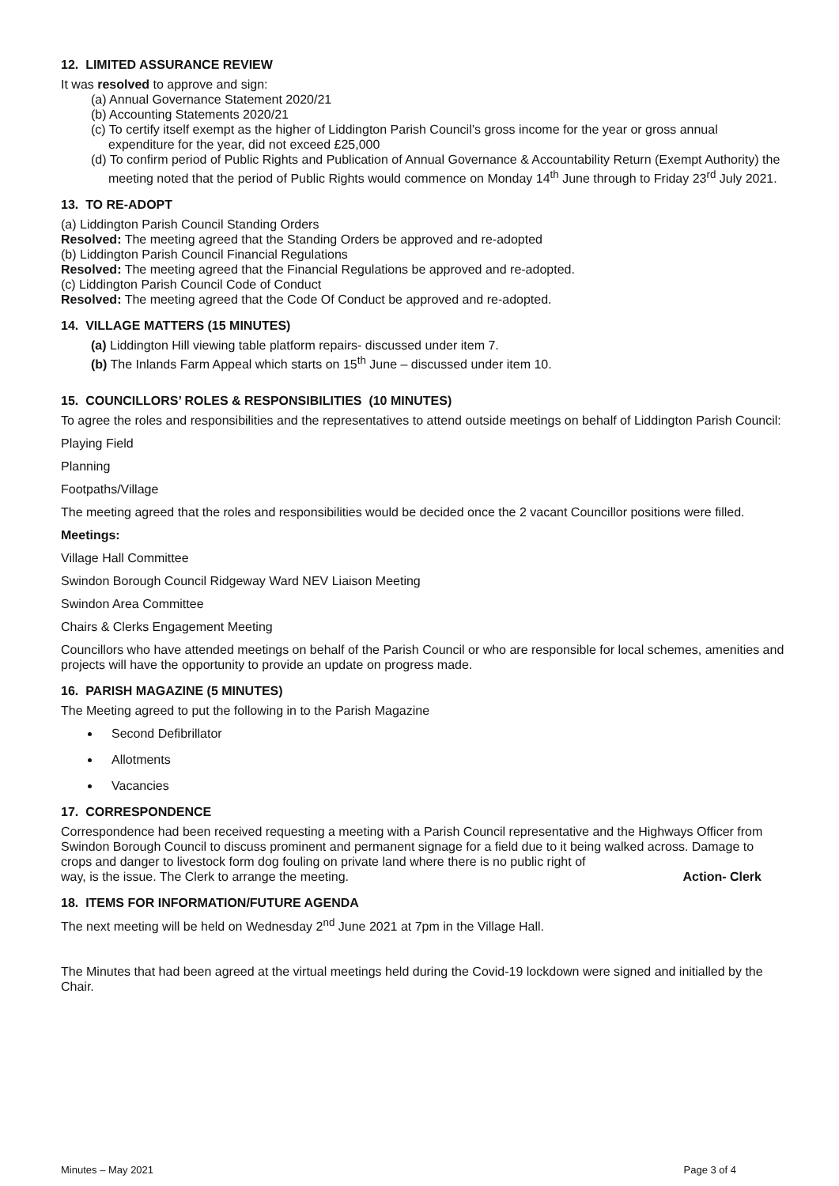12. LIMITED ASSURANCE REVIEW
It was resolved to approve and sign:
(a) Annual Governance Statement 2020/21
(b) Accounting Statements 2020/21
(c) To certify itself exempt as the higher of Liddington Parish Council’s gross income for the year or gross annual expenditure for the year, did not exceed £25,000
(d) To confirm period of Public Rights and Publication of Annual Governance & Accountability Return (Exempt Authority) the meeting noted that the period of Public Rights would commence on Monday 14<sup>th</sup> June through to Friday 23<sup>rd</sup> July 2021.
13. TO RE-ADOPT
(a) Liddington Parish Council Standing Orders
Resolved: The meeting agreed that the Standing Orders be approved and re-adopted
(b) Liddington Parish Council Financial Regulations
Resolved: The meeting agreed that the Financial Regulations be approved and re-adopted.
(c) Liddington Parish Council Code of Conduct
Resolved: The meeting agreed that the Code Of Conduct be approved and re-adopted.
14. VILLAGE MATTERS (15 MINUTES)
(a) Liddington Hill viewing table platform repairs- discussed under item 7.
(b) The Inlands Farm Appeal which starts on 15<sup>th</sup> June – discussed under item 10.
15. COUNCILLORS’ ROLES & RESPONSIBILITIES (10 MINUTES)
To agree the roles and responsibilities and the representatives to attend outside meetings on behalf of Liddington Parish Council:
Playing Field
Planning
Footpaths/Village
The meeting agreed that the roles and responsibilities would be decided once the 2 vacant Councillor positions were filled.
Meetings:
Village Hall Committee
Swindon Borough Council Ridgeway Ward NEV Liaison Meeting
Swindon Area Committee
Chairs & Clerks Engagement Meeting
Councillors who have attended meetings on behalf of the Parish Council or who are responsible for local schemes, amenities and projects will have the opportunity to provide an update on progress made.
16. PARISH MAGAZINE (5 MINUTES)
The Meeting agreed to put the following in to the Parish Magazine
Second Defibrillator
Allotments
Vacancies
17. CORRESPONDENCE
Correspondence had been received requesting a meeting with a Parish Council representative and the Highways Officer from Swindon Borough Council to discuss prominent and permanent signage for a field due to it being walked across. Damage to crops and danger to livestock form dog fouling on private land where there is no public right of
way, is the issue. The Clerk to arrange the meeting. Action- Clerk
18. ITEMS FOR INFORMATION/FUTURE AGENDA
The next meeting will be held on Wednesday 2<sup>nd</sup> June 2021 at 7pm in the Village Hall.
The Minutes that had been agreed at the virtual meetings held during the Covid-19 lockdown were signed and initialled by the Chair.
Minutes – May 2021 Page 3 of 4